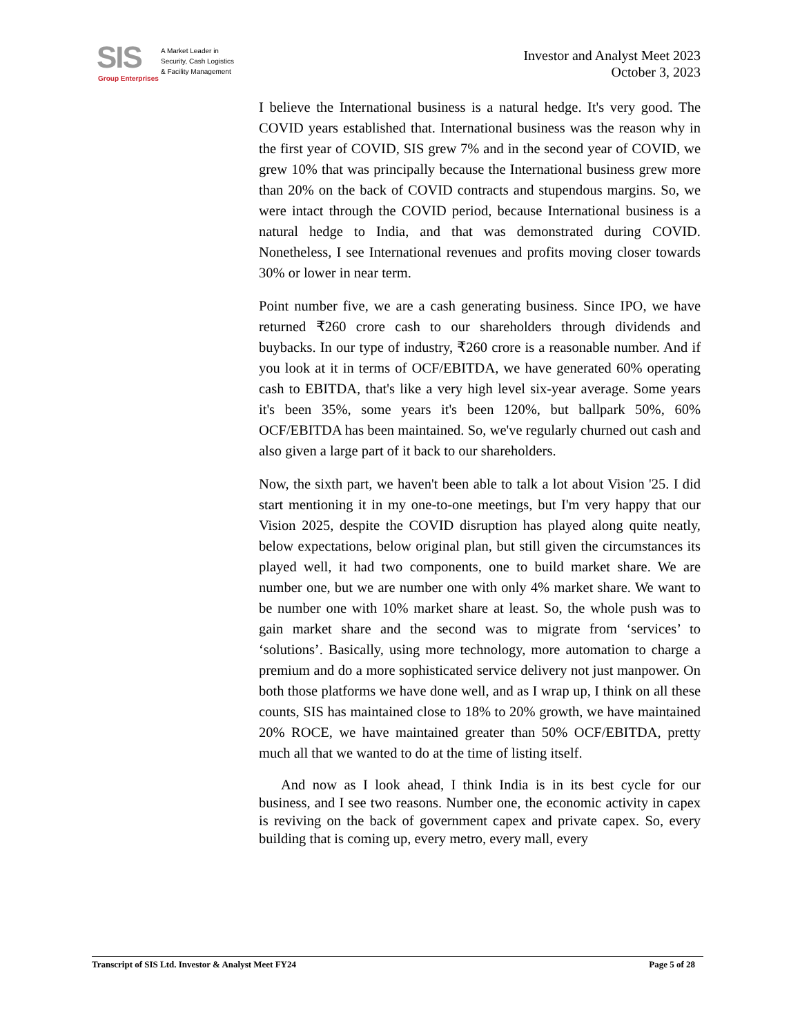SIS
A Market Leader in
Security, Cash Logistics
& Facility Management
Group Enterprises
Investor and Analyst Meet 2023
October 3, 2023
I believe the International business is a natural hedge. It's very good. The COVID years established that. International business was the reason why in the first year of COVID, SIS grew 7% and in the second year of COVID, we grew 10% that was principally because the International business grew more than 20% on the back of COVID contracts and stupendous margins. So, we were intact through the COVID period, because International business is a natural hedge to India, and that was demonstrated during COVID. Nonetheless, I see International revenues and profits moving closer towards 30% or lower in near term.
Point number five, we are a cash generating business. Since IPO, we have returned ₹260 crore cash to our shareholders through dividends and buybacks. In our type of industry, ₹260 crore is a reasonable number. And if you look at it in terms of OCF/EBITDA, we have generated 60% operating cash to EBITDA, that's like a very high level six-year average. Some years it's been 35%, some years it's been 120%, but ballpark 50%, 60% OCF/EBITDA has been maintained. So, we've regularly churned out cash and also given a large part of it back to our shareholders.
Now, the sixth part, we haven't been able to talk a lot about Vision '25. I did start mentioning it in my one-to-one meetings, but I'm very happy that our Vision 2025, despite the COVID disruption has played along quite neatly, below expectations, below original plan, but still given the circumstances its played well, it had two components, one to build market share. We are number one, but we are number one with only 4% market share. We want to be number one with 10% market share at least. So, the whole push was to gain market share and the second was to migrate from ‘services’ to ‘solutions’. Basically, using more technology, more automation to charge a premium and do a more sophisticated service delivery not just manpower. On both those platforms we have done well, and as I wrap up, I think on all these counts, SIS has maintained close to 18% to 20% growth, we have maintained 20% ROCE, we have maintained greater than 50% OCF/EBITDA, pretty much all that we wanted to do at the time of listing itself.
And now as I look ahead, I think India is in its best cycle for our business, and I see two reasons. Number one, the economic activity in capex is reviving on the back of government capex and private capex. So, every building that is coming up, every metro, every mall, every
Transcript of SIS Ltd. Investor & Analyst Meet FY24 Page 5 of 28